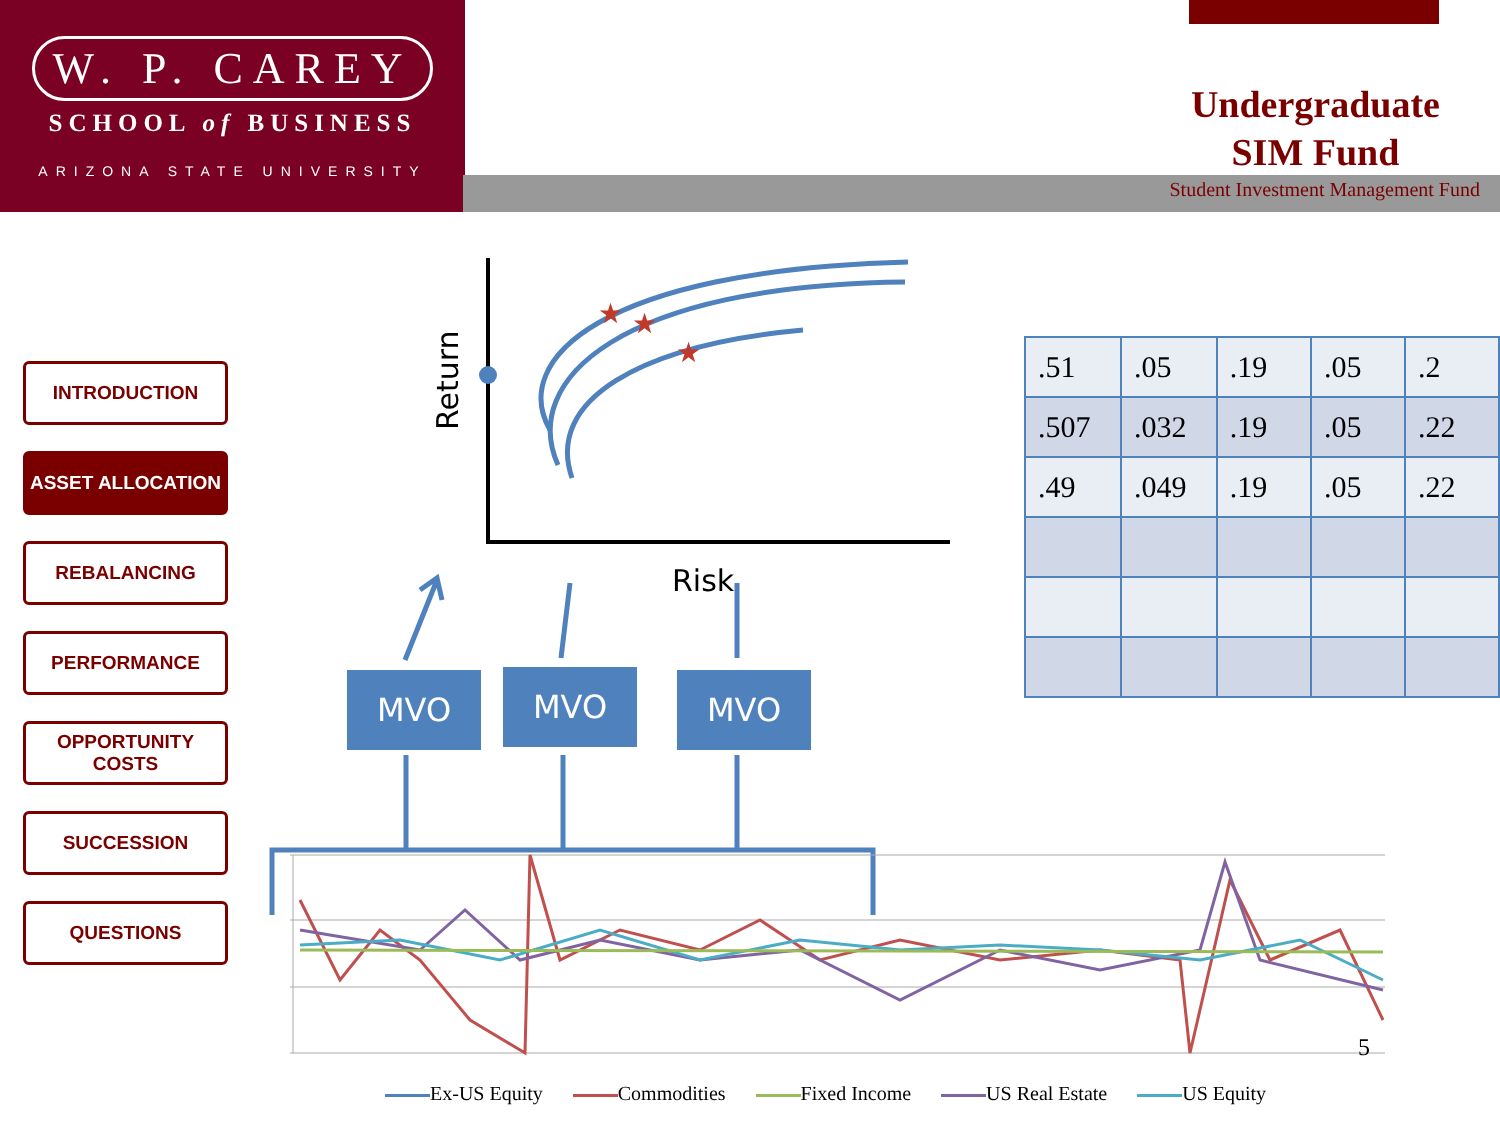W. P. CAREY
SCHOOL of BUSINESS
ARIZONA STATE UNIVERSITY
Undergraduate
SIM Fund
Student Investment Management Fund
INTRODUCTION
ASSET ALLOCATION
REBALANCING
PERFORMANCE
OPPORTUNITY
COSTS
SUCCESSION
QUESTIONS
★
★
★
Return
Risk
MVO MVO MVO
| .51 | .05 | .19 | .05 | .2 |
| .507 | .032 | .19 | .05 | .22 |
| .49 | .049 | .19 | .05 | .22 |
5
Ex-US Equity Commodities Fixed Income US Real Estate US Equity